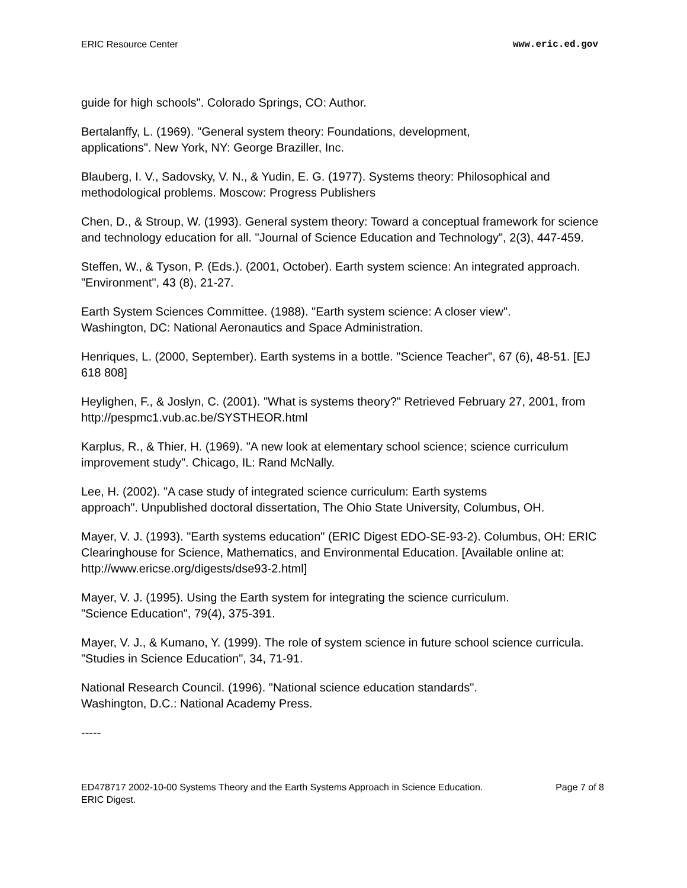ERIC Resource Center www.eric.ed.gov
guide for high schools". Colorado Springs, CO: Author.
Bertalanffy, L. (1969). "General system theory: Foundations, development,
applications". New York, NY: George Braziller, Inc.
Blauberg, I. V., Sadovsky, V. N., & Yudin, E. G. (1977). Systems theory: Philosophical and methodological problems. Moscow: Progress Publishers
Chen, D., & Stroup, W. (1993). General system theory: Toward a conceptual framework for science and technology education for all. "Journal of Science Education and Technology", 2(3), 447-459.
Steffen, W., & Tyson, P. (Eds.). (2001, October). Earth system science: An integrated approach. "Environment", 43 (8), 21-27.
Earth System Sciences Committee. (1988). "Earth system science: A closer view".
Washington, DC: National Aeronautics and Space Administration.
Henriques, L. (2000, September). Earth systems in a bottle. "Science Teacher", 67 (6), 48-51. [EJ 618 808]
Heylighen, F., & Joslyn, C. (2001). "What is systems theory?" Retrieved February 27, 2001, from http://pespmc1.vub.ac.be/SYSTHEOR.html
Karplus, R., & Thier, H. (1969). "A new look at elementary school science; science curriculum improvement study". Chicago, IL: Rand McNally.
Lee, H. (2002). "A case study of integrated science curriculum: Earth systems
approach". Unpublished doctoral dissertation, The Ohio State University, Columbus, OH.
Mayer, V. J. (1993). "Earth systems education" (ERIC Digest EDO-SE-93-2). Columbus, OH: ERIC Clearinghouse for Science, Mathematics, and Environmental Education. [Available online at: http://www.ericse.org/digests/dse93-2.html]
Mayer, V. J. (1995). Using the Earth system for integrating the science curriculum.
"Science Education", 79(4), 375-391.
Mayer, V. J., & Kumano, Y. (1999). The role of system science in future school science curricula. "Studies in Science Education", 34, 71-91.
National Research Council. (1996). "National science education standards".
Washington, D.C.: National Academy Press.
-----
ED478717 2002-10-00 Systems Theory and the Earth Systems Approach in Science Education. ERIC Digest. Page 7 of 8